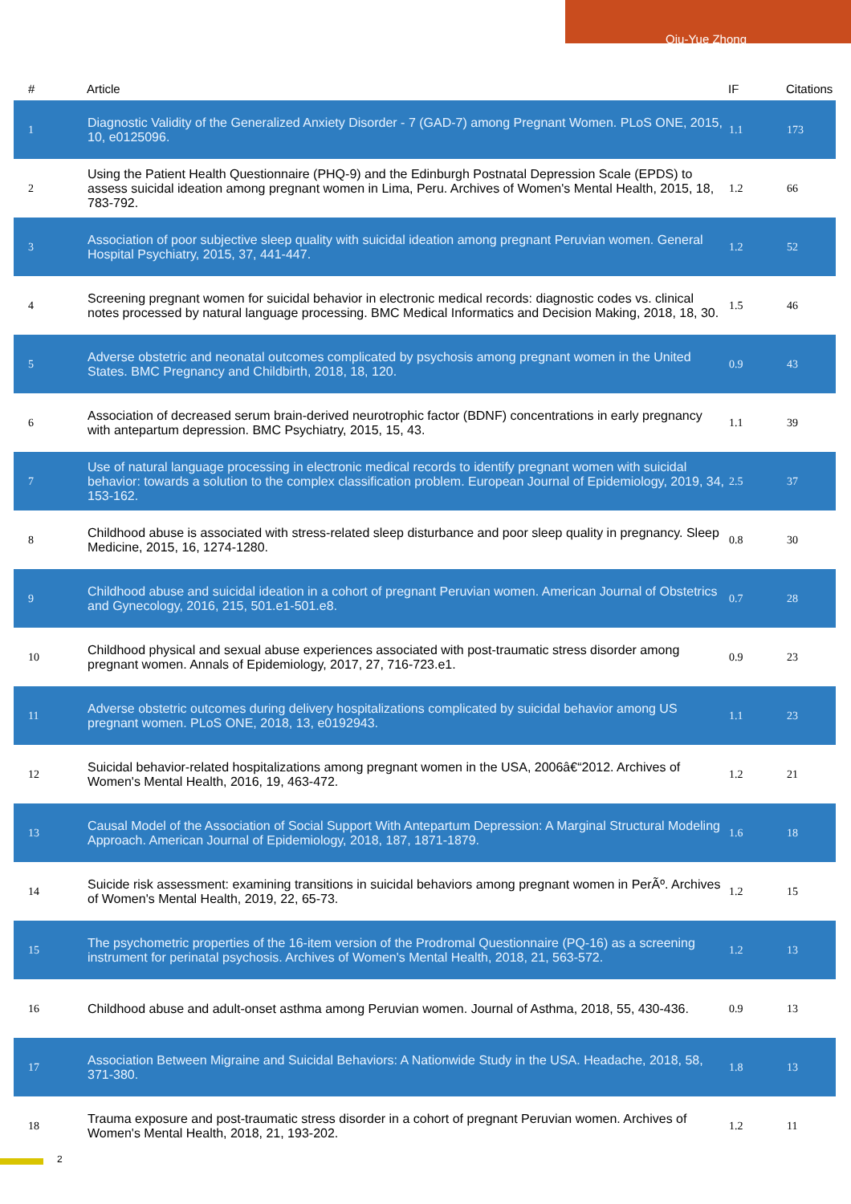Qiu-Yue Zhong
| # | Article | IF | Citations |
| --- | --- | --- | --- |
| 1 | Diagnostic Validity of the Generalized Anxiety Disorder - 7 (GAD-7) among Pregnant Women. PLoS ONE, 2015, 10, e0125096. | 1.1 | 173 |
| 2 | Using the Patient Health Questionnaire (PHQ-9) and the Edinburgh Postnatal Depression Scale (EPDS) to assess suicidal ideation among pregnant women in Lima, Peru. Archives of Women's Mental Health, 2015, 18, 783-792. | 1.2 | 66 |
| 3 | Association of poor subjective sleep quality with suicidal ideation among pregnant Peruvian women. General Hospital Psychiatry, 2015, 37, 441-447. | 1.2 | 52 |
| 4 | Screening pregnant women for suicidal behavior in electronic medical records: diagnostic codes vs. clinical notes processed by natural language processing. BMC Medical Informatics and Decision Making, 2018, 18, 30. | 1.5 | 46 |
| 5 | Adverse obstetric and neonatal outcomes complicated by psychosis among pregnant women in the United States. BMC Pregnancy and Childbirth, 2018, 18, 120. | 0.9 | 43 |
| 6 | Association of decreased serum brain-derived neurotrophic factor (BDNF) concentrations in early pregnancy with antepartum depression. BMC Psychiatry, 2015, 15, 43. | 1.1 | 39 |
| 7 | Use of natural language processing in electronic medical records to identify pregnant women with suicidal behavior: towards a solution to the complex classification problem. European Journal of Epidemiology, 2019, 34, 153-162. | 2.5 | 37 |
| 8 | Childhood abuse is associated with stress-related sleep disturbance and poor sleep quality in pregnancy. Sleep Medicine, 2015, 16, 1274-1280. | 0.8 | 30 |
| 9 | Childhood abuse and suicidal ideation in a cohort of pregnant Peruvian women. American Journal of Obstetrics and Gynecology, 2016, 215, 501.e1-501.e8. | 0.7 | 28 |
| 10 | Childhood physical and sexual abuse experiences associated with post-traumatic stress disorder among pregnant women. Annals of Epidemiology, 2017, 27, 716-723.e1. | 0.9 | 23 |
| 11 | Adverse obstetric outcomes during delivery hospitalizations complicated by suicidal behavior among US pregnant women. PLoS ONE, 2018, 13, e0192943. | 1.1 | 23 |
| 12 | Suicidal behavior-related hospitalizations among pregnant women in the USA, 2006â€“2012. Archives of Women's Mental Health, 2016, 19, 463-472. | 1.2 | 21 |
| 13 | Causal Model of the Association of Social Support With Antepartum Depression: A Marginal Structural Modeling Approach. American Journal of Epidemiology, 2018, 187, 1871-1879. | 1.6 | 18 |
| 14 | Suicide risk assessment: examining transitions in suicidal behaviors among pregnant women in PerÃº. Archives of Women's Mental Health, 2019, 22, 65-73. | 1.2 | 15 |
| 15 | The psychometric properties of the 16-item version of the Prodromal Questionnaire (PQ-16) as a screening instrument for perinatal psychosis. Archives of Women's Mental Health, 2018, 21, 563-572. | 1.2 | 13 |
| 16 | Childhood abuse and adult-onset asthma among Peruvian women. Journal of Asthma, 2018, 55, 430-436. | 0.9 | 13 |
| 17 | Association Between Migraine and Suicidal Behaviors: A Nationwide Study in the USA. Headache, 2018, 58, 371-380. | 1.8 | 13 |
| 18 | Trauma exposure and post-traumatic stress disorder in a cohort of pregnant Peruvian women. Archives of Women's Mental Health, 2018, 21, 193-202. | 1.2 | 11 |
2